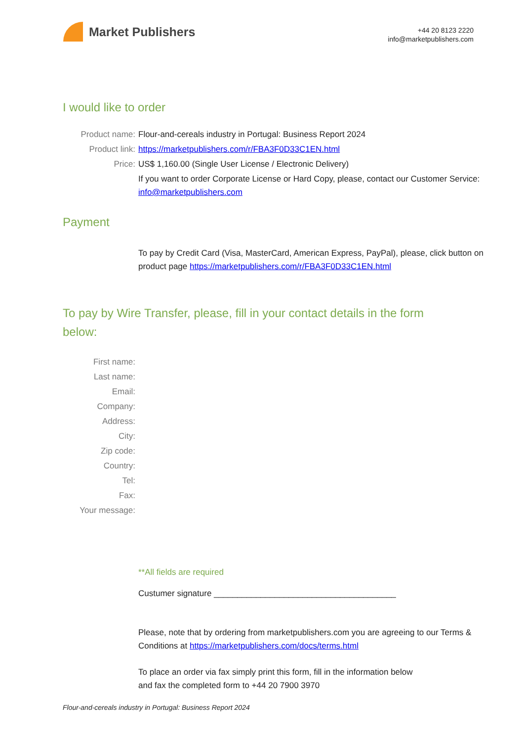Market Publishers
+44 20 8123 2220
info@marketpublishers.com
I would like to order
Product name: Flour-and-cereals industry in Portugal: Business Report 2024
Product link: https://marketpublishers.com/r/FBA3F0D33C1EN.html
Price: US$ 1,160.00 (Single User License / Electronic Delivery)
If you want to order Corporate License or Hard Copy, please, contact our Customer Service:
info@marketpublishers.com
Payment
To pay by Credit Card (Visa, MasterCard, American Express, PayPal), please, click button on product page https://marketpublishers.com/r/FBA3F0D33C1EN.html
To pay by Wire Transfer, please, fill in your contact details in the form below:
First name:
Last name:
Email:
Company:
Address:
City:
Zip code:
Country:
Tel:
Fax:
Your message:
**All fields are required
Custumer signature _______________________________________
Please, note that by ordering from marketpublishers.com you are agreeing to our Terms & Conditions at https://marketpublishers.com/docs/terms.html
To place an order via fax simply print this form, fill in the information below
and fax the completed form to +44 20 7900 3970
Flour-and-cereals industry in Portugal: Business Report 2024